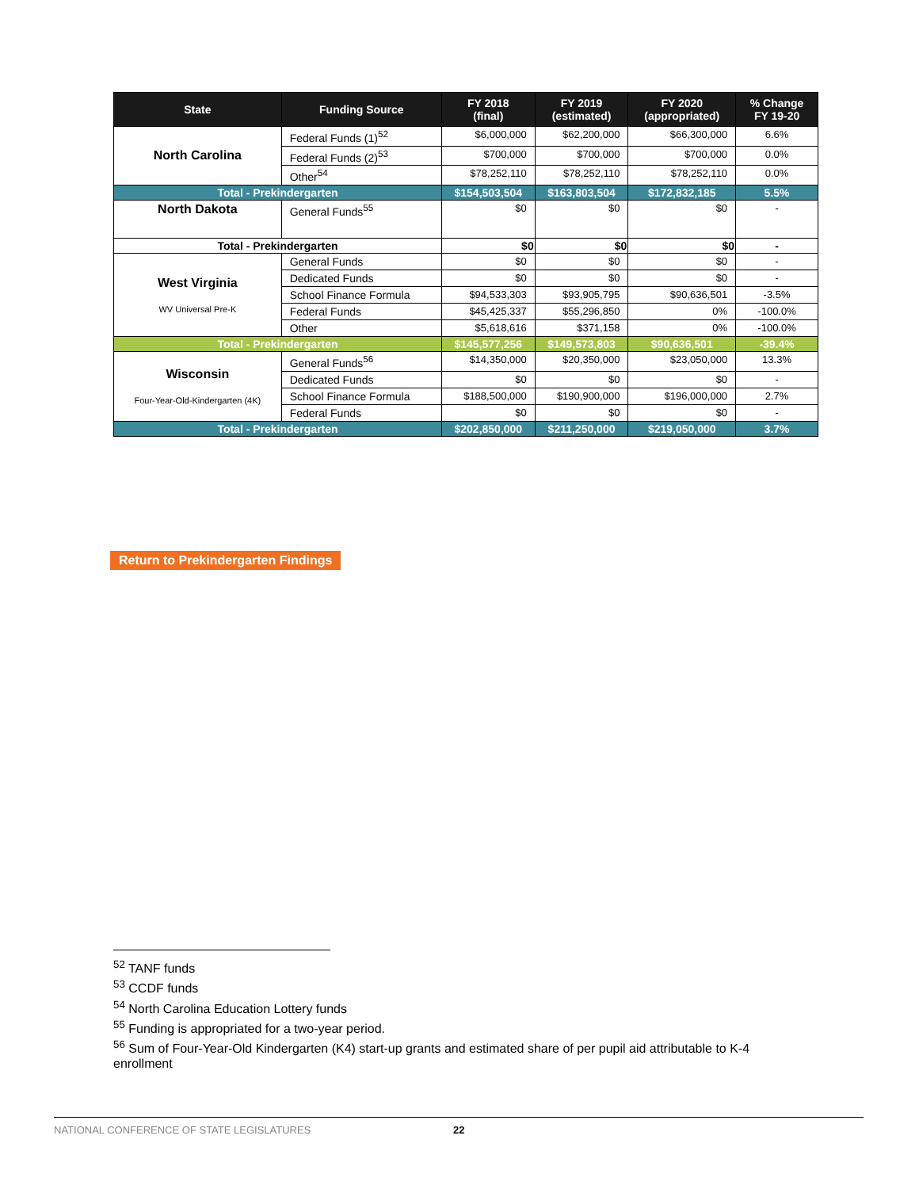| State | Funding Source | FY 2018 (final) | FY 2019 (estimated) | FY 2020 (appropriated) | % Change FY 19-20 |
| --- | --- | --- | --- | --- | --- |
| North Carolina | Federal Funds (1)<sup>52</sup> | $6,000,000 | $62,200,000 | $66,300,000 | 6.6% |
| | Federal Funds (2)<sup>53</sup> | $700,000 | $700,000 | $700,000 | 0.0% |
| | Other<sup>54</sup> | $78,252,110 | $78,252,110 | $78,252,110 | 0.0% |
| Total - Prekindergarten | | $154,503,504 | $163,803,504 | $172,832,185 | 5.5% |
| North Dakota | General Funds<sup>55</sup> | $0 | $0 | $0 | - |
| Total - Prekindergarten | | $0 | $0 | $0 | - |
| West Virginia WV Universal Pre-K | General Funds | $0 | $0 | $0 | - |
| | Dedicated Funds | $0 | $0 | $0 | - |
| | School Finance Formula | $94,533,303 | $93,905,795 | $90,636,501 | -3.5% |
| | Federal Funds | $45,425,337 | $55,296,850 | 0% | -100.0% |
| | Other | $5,618,616 | $371,158 | 0% | -100.0% |
| Total - Prekindergarten | | $145,577,256 | $149,573,803 | $90,636,501 | -39.4% |
| Wisconsin Four-Year-Old-Kindergarten (4K) | General Funds<sup>56</sup> | $14,350,000 | $20,350,000 | $23,050,000 | 13.3% |
| | Dedicated Funds | $0 | $0 | $0 | - |
| | School Finance Formula | $188,500,000 | $190,900,000 | $196,000,000 | 2.7% |
| | Federal Funds | $0 | $0 | $0 | - |
| Total - Prekindergarten | | $202,850,000 | $211,250,000 | $219,050,000 | 3.7% |
Return to Prekindergarten Findings
<sup>52</sup> TANF funds
<sup>53</sup> CCDF funds
<sup>54</sup> North Carolina Education Lottery funds
<sup>55</sup> Funding is appropriated for a two-year period.
<sup>56</sup> Sum of Four-Year-Old Kindergarten (K4) start-up grants and estimated share of per pupil aid attributable to K-4 enrollment
NATIONAL CONFERENCE OF STATE LEGISLATURES 22